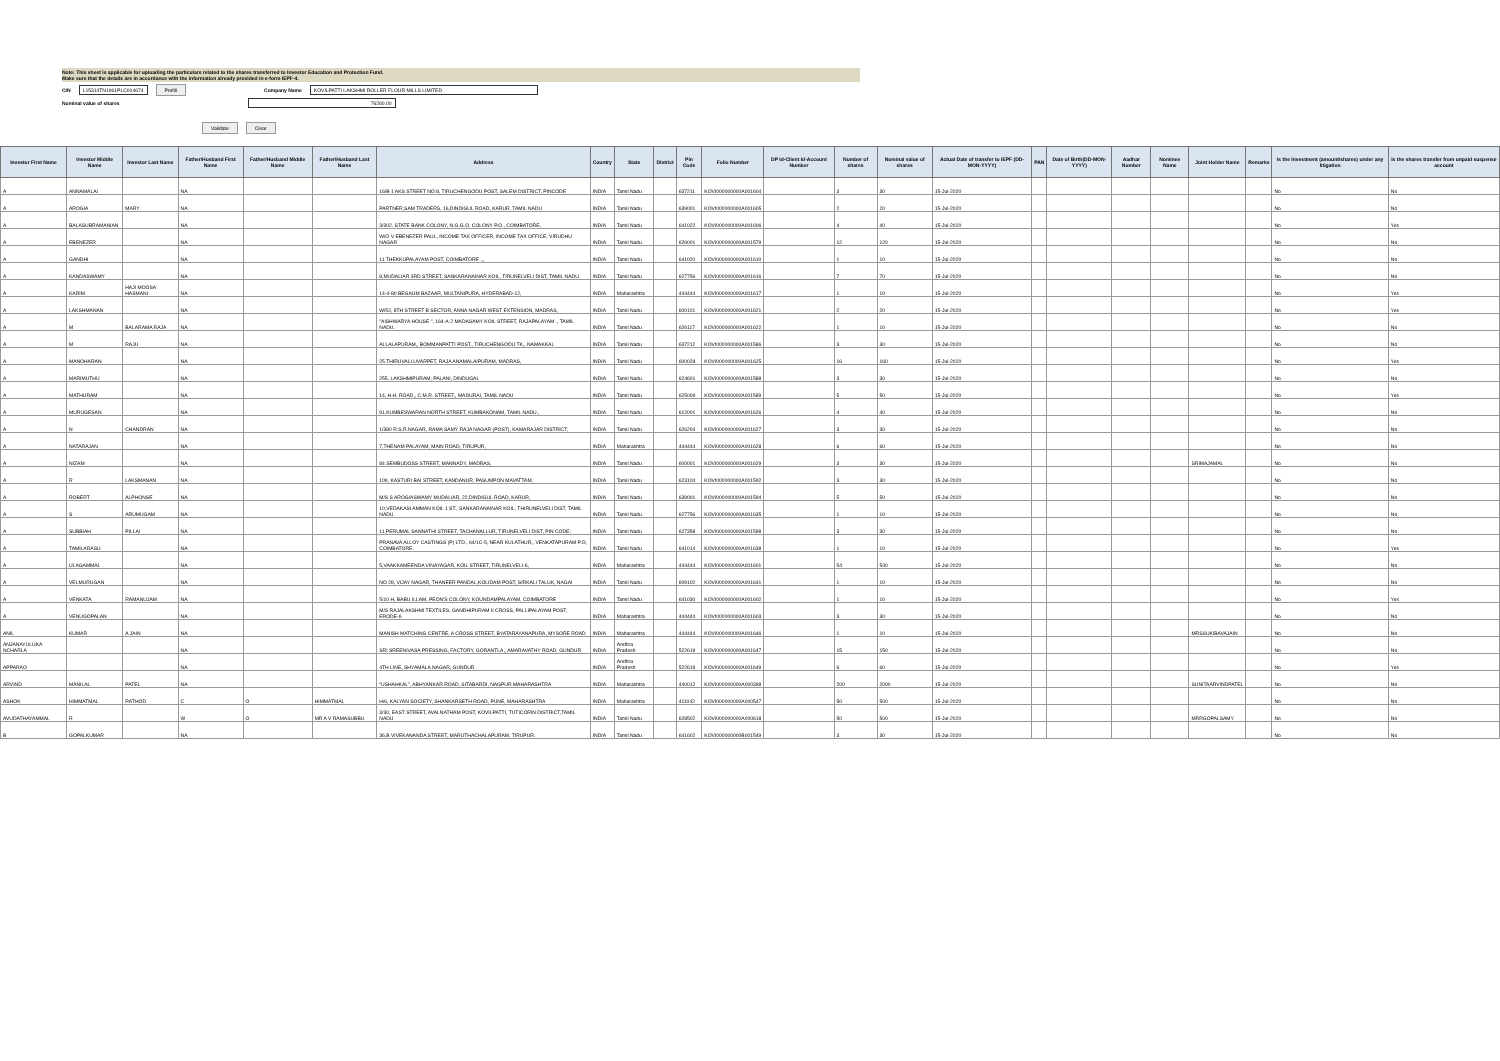Note: This sheet is applicable for uploading the particulars related to the shares transferred to Investor Education and Protection Fund.
Make sure that the details are in accordance with the information already provided in e-form IEPF-4.
CIN L15314TN1961PLC004674 Prefill Company Name KOVILPATTI LAKSHMI ROLLER FLOUR MILLS LIMITED
Nominal value of shares 76260.00
Validate Clear
| Investor First Name | Investor Middle Name | Investor Last Name | Father/Husband First Name | Father/Husband Middle Name | Father/Husband Last Name | Address | Country | State | District | Pin Code | Folio Number | DP Id-Client Id-Account Number | Number of shares | Nominal value of shares | Actual Date of transfer to IEPF (DD-MON-YYYY) | PAN | Date of Birth(DD-MON-YYYY) | Aadhar Number | Nominee Name | Joint Holder Name | Remarks | Is the Investment (amount/shares) under any litigation | Is the shares transfer from unpaid suspense account |
| --- | --- | --- | --- | --- | --- | --- | --- | --- | --- | --- | --- | --- | --- | --- | --- | --- | --- | --- | --- | --- | --- | --- | --- |
| A | ANNAMALAI | | NA | | | 16/B 1 AKS STREET NO:8, TIRUCHENGODU POST, SALEM DISTRICT, PINCODE | INDIA | Tamil Nadu | | 637211 | KOVI000000000A001604 | | 3 | 30 | 15-Jul-2020 | | | | | | | No | No |
| A | AROGIA | MARY | NA | | | PARTNER,SAM TRADERS, 16,DINDIGUL ROAD, KARUR, TAMIL NADU | INDIA | Tamil Nadu | | 639001 | KOVI000000000A001605 | | 2 | 20 | 15-Jul-2020 | | | | | | | No | No |
| A | BALASUBRAMANIAN | | NA | | | 3/302. STATE BANK COLONY, N.G.G.O. COLONY P.O., COIMBATORE, | INDIA | Tamil Nadu | | 641022 | KOVI000000000A001606 | | 4 | 40 | 15-Jul-2020 | | | | | | | No | Yes |
| A | EBENEZER | | NA | | | W/O V EBENEZER PAUL, INCOME TAX OFFICER, INCOME TAX OFFICE, VIRUDHU NAGAR | INDIA | Tamil Nadu | | 626001 | KOVI000000000A001579 | | 12 | 120 | 15-Jul-2020 | | | | | | | No | No |
| A | GANDHI | | NA | | | 11 THEKKUPALAYAM POST, COIMBATORE .,, | INDIA | Tamil Nadu | | 641020 | KOVI000000000A001610 | | 1 | 10 | 15-Jul-2020 | | | | | | | No | No |
| A | KANDASWAMY | | NA | | | 8,MUDALIAR 3RD STREET, SANKARANAINAR KOIL, TIRUNELVELI DIST, TAMIL NADU. | INDIA | Tamil Nadu | | 627756 | KOVI000000000A001616 | | 7 | 70 | 15-Jul-2020 | | | | | | | No | No |
| A | KARIM | HAJI MOOSA HASMANI | NA | | | 14-4-80 BEGAUM BAZAAR, MULTANIPURA, HYDERABAD-12, | INDIA | Maharashtra | | 444444 | KOVI000000000A001617 | | 1 | 10 | 15-Jul-2020 | | | | | | | No | Yes |
| A | LAKSHMANAN | | NA | | | W/52, 8TH STREET B SECTOR, ANNA NAGAR WEST EXTENSION, MADRAS, | INDIA | Tamil Nadu | | 600101 | KOVI000000000A001621 | | 2 | 20 | 15-Jul-2020 | | | | | | | No | Yes |
| A | M | BALARAMA RAJA | NA | | | "AISHWARYA HOUSE ", 164-A-2 MADASAMY KOIL STREET, RAJAPALAYAM ., TAMIL NADU. | INDIA | Tamil Nadu | | 626117 | KOVI000000000A001622 | | 1 | 10 | 15-Jul-2020 | | | | | | | No | No |
| A | M | RAJU | NA | | | ALLALAPURAM,, BOMMANPATTI POST,, TIRUCHENGODU TK,, NAMAKKAL | INDIA | Tamil Nadu | | 637212 | KOVI000000000A001586 | | 3 | 30 | 15-Jul-2020 | | | | | | | No | No |
| A | MANOHARAN | | NA | | | 25 THIRUVALLUVARPET, RAJA ANAMALAIPURAM, MADRAS, | INDIA | Tamil Nadu | | 600028 | KOVI000000000A001625 | | 16 | 160 | 15-Jul-2020 | | | | | | | No | Yes |
| A | MARIMUTHU | | NA | | | 255, LAKSHMIPURAM, PALANI, DINDUGAL | INDIA | Tamil Nadu | | 624601 | KOVI000000000A001588 | | 3 | 30 | 15-Jul-2020 | | | | | | | No | No |
| A | MATHURAM | | NA | | | 14, H.H. ROAD,, C.M.R. STREET,, MADURAI, TAMIL NADU | INDIA | Tamil Nadu | | 625009 | KOVI000000000A001589 | | 5 | 50 | 15-Jul-2020 | | | | | | | No | Yes |
| A | MURUGESAN | | NA | | | 91,KUMBESWARAN NORTH STREET, KUMBAKONAM, TAMIL NADU., | INDIA | Tamil Nadu | | 612001 | KOVI000000000A001626 | | 4 | 40 | 15-Jul-2020 | | | | | | | No | No |
| A | N | CHANDRAN | NA | | | 1/380 R.S.R.NAGAR, RAMA SAMY RAJA NAGAR (POST), KAMARAJAR DISTRICT, | INDIA | Tamil Nadu | | 626204 | KOVI000000000A001627 | | 3 | 30 | 15-Jul-2020 | | | | | | | No | No |
| A | NATARAJAN | | NA | | | 7,THENAM PALAYAM, MAIN ROAD, TIRUPUR, | INDIA | Maharashtra | | 444444 | KOVI000000000A001628 | | 6 | 60 | 15-Jul-2020 | | | | | | | No | No |
| A | NIZAM | | NA | | | 84 SEMBUDOSS STREET, MANNADY, MADRAS, | INDIA | Tamil Nadu | | 600001 | KOVI000000000A001629 | | 3 | 30 | 15-Jul-2020 | | | | | SRIMAJAMAL | | No | No |
| A | R | LAKSMANAN | NA | | | 109, KASTURI BAI STREET, KANDANUR, PASUMPON MAVATTAM, | INDIA | Tamil Nadu | | 623104 | KOVI000000000A001592 | | 3 | 30 | 15-Jul-2020 | | | | | | | No | No |
| A | ROBERT | ALPHONSE | NA | | | M/S S AROGIASWAMY MUDALIAR, 22,DINDIGUL ROAD, KARUR, | INDIA | Tamil Nadu | | 639001 | KOVI000000000A001594 | | 5 | 50 | 15-Jul-2020 | | | | | | | No | No |
| A | S | ARUMUGAM | NA | | | 10,VEDAKASI AMMAN KOIL 1 ST., SANKARANAINAR KOIL, THIRUNELVELI DIST, TAMIL NADU. | INDIA | Tamil Nadu | | 627756 | KOVI000000000A001635 | | 1 | 10 | 15-Jul-2020 | | | | | | | No | No |
| A | SUBBIAH | PILLAI | NA | | | 11,PERUMAL SANNATHI STREET, TACHANALLUR, TIRUNELVELI DIST, PIN CODE: | INDIA | Tamil Nadu | | 627358 | KOVI000000000A001598 | | 3 | 30 | 15-Jul-2020 | | | | | | | No | No |
| A | TAMILARASU | | NA | | | PRANAVA ALLOY CASTINGS (P) LTD., 64/1C-5, NEAR KULATHUR,, VENKATAPURAM P.O, COIMBATORE. | INDIA | Tamil Nadu | | 641014 | KOVI000000000A001638 | | 1 | 10 | 15-Jul-2020 | | | | | | | No | Yes |
| A | ULAGAMMAL | | NA | | | 5,VAAKKAMEENDA VINAYAGAR, KOIL STREET, TIRUNELVELI-6, | INDIA | Maharashtra | | 444444 | KOVI000000000A001601 | | 54 | 540 | 15-Jul-2020 | | | | | | | No | No |
| A | VELMURUGAN | | NA | | | NO 28, VIJAY NAGAR, THANEER PANDAL,KOLIDAM POST, SIRKALI TALUK, NAGAI | INDIA | Tamil Nadu | | 609102 | KOVI000000000A001641 | | 1 | 10 | 15-Jul-2020 | | | | | | | No | No |
| A | VENKATA | RAMANUJAM | NA | | | 5/10 H, BABU ILLAM, PEON'S COLONY, KOUNDAMPALAYAM, COIMBATORE | INDIA | Tamil Nadu | | 641030 | KOVI000000000A001602 | | 1 | 10 | 15-Jul-2020 | | | | | | | No | Yes |
| A | VENUGOPALAN | | NA | | | M/S RAJALAKSHMI TEXTILES, GANDHIPURAM II CROSS, PALLIPALAYAM POST, ERODE-6 | INDIA | Maharashtra | | 444444 | KOVI000000000A001603 | | 3 | 30 | 15-Jul-2020 | | | | | | | No | No |
| ANIL | KUMAR | A JAIN | NA | | | MANISH MATCHING CENTRE, A CROSS STREET, BYATARAYANAPURA, MYSORE ROAD | INDIA | Maharashtra | | 444444 | KOVI000000000A001646 | | 1 | 10 | 15-Jul-2020 | | | | | MRSSUKIBAVAJAIN | | No | No |
| ANJANAYULUKA NCHARLA | | | NA | | | SRI SREENIVASA PRESSING, FACTORY, GORANTLA,, AMARAVATHY ROAD, GUNDUR | INDIA | Andhra Pradesh | | 522619 | KOVI000000000A001647 | | 15 | 150 | 15-Jul-2020 | | | | | | | No | No |
| APPARAO | | | NA | | | 4TH LINE, SHYAMALA NAGAR, GUNDUR . | INDIA | Andhra Pradesh | | 522619 | KOVI000000000A001649 | | 6 | 60 | 15-Jul-2020 | | | | | | | No | Yes |
| ARVIND | MANILAL | PATEL | NA | | | "USHAHKAL", ABHYANKAR ROAD, SITABARDI, NAGPUR MAHARASHTRA | INDIA | Maharashtra | | 440012 | KOVI000000000A000398 | | 200 | 2000 | 15-Jul-2020 | | | | | SUNITAARVINDPATEL | | No | No |
| ASHOK | HIMMATMAL | RATHOD | C | O | HIMMATMAL | H/6, KALYAN SOCIETY, SHANKARSETH ROAD, PUNE, MAHARASHTRA | INDIA | Maharashtra | | 411042 | KOVI000000000A000547 | | 50 | 500 | 15-Jul-2020 | | | | | | | No | No |
| AVUDATHAYAMMAL | R | | W | O | MR A V RAMASUBBU | 3/30, EAST STREET, AVALNATHAM POST, KOVILPATTI, TUTICORIN DISTRICT,TAMIL NADU | INDIA | Tamil Nadu | | 628502 | KOVI000000000A000618 | | 50 | 500 | 15-Jul-2020 | | | | | MRRGOPALSAMY | | No | No |
| B | GOPALKUMAR | | NA | | | 36,B VIVEKANANDA STREET, MARUTHACHALAPURAM. TIRUPUR. | INDIA | Tamil Nadu | | 641602 | KOVI000000000B001549 | | 3 | 30 | 15-Jul-2020 | | | | | | | No | No |